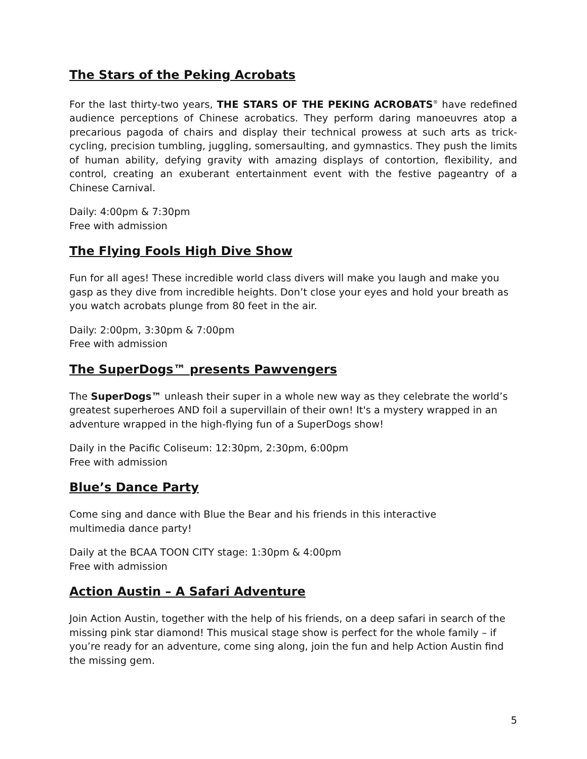The Stars of the Peking Acrobats
For the last thirty-two years, THE STARS OF THE PEKING ACROBATS<sup>®</sup> have redefined audience perceptions of Chinese acrobatics. They perform daring manoeuvres atop a precarious pagoda of chairs and display their technical prowess at such arts as trick-cycling, precision tumbling, juggling, somersaulting, and gymnastics. They push the limits of human ability, defying gravity with amazing displays of contortion, flexibility, and control, creating an exuberant entertainment event with the festive pageantry of a Chinese Carnival.
Daily: 4:00pm & 7:30pm
Free with admission
The Flying Fools High Dive Show
Fun for all ages! These incredible world class divers will make you laugh and make you gasp as they dive from incredible heights. Don’t close your eyes and hold your breath as you watch acrobats plunge from 80 feet in the air.
Daily: 2:00pm, 3:30pm & 7:00pm
Free with admission
The SuperDogs™ presents Pawvengers
The SuperDogs™ unleash their super in a whole new way as they celebrate the world’s greatest superheroes AND foil a supervillain of their own! It's a mystery wrapped in an adventure wrapped in the high-flying fun of a SuperDogs show!
Daily in the Pacific Coliseum: 12:30pm, 2:30pm, 6:00pm
Free with admission
Blue’s Dance Party
Come sing and dance with Blue the Bear and his friends in this interactive
multimedia dance party!
Daily at the BCAA TOON CITY stage: 1:30pm & 4:00pm
Free with admission
Action Austin – A Safari Adventure
Join Action Austin, together with the help of his friends, on a deep safari in search of the missing pink star diamond! This musical stage show is perfect for the whole family – if you’re ready for an adventure, come sing along, join the fun and help Action Austin find the missing gem.
5